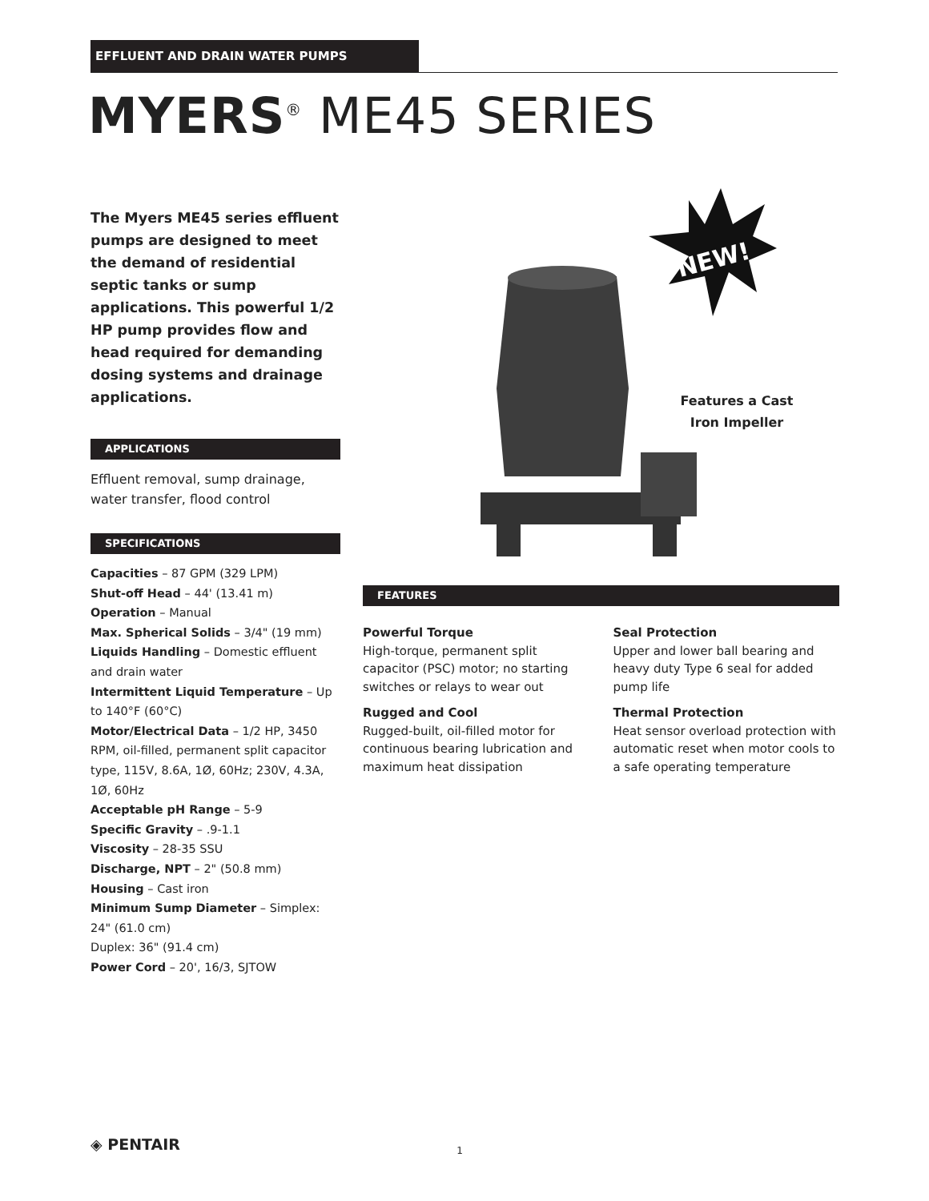EFFLUENT AND DRAIN WATER PUMPS
MYERS<sup>®</sup> ME45 SERIES
The Myers ME45 series effluent pumps are designed to meet the demand of residential septic tanks or sump applications. This powerful 1/2 HP pump provides flow and head required for demanding dosing systems and drainage applications.
APPLICATIONS
Effluent removal, sump drainage, water transfer, flood control
SPECIFICATIONS
Capacities – 87 GPM (329 LPM)
Shut-off Head – 44' (13.41 m)
Operation – Manual
Max. Spherical Solids – 3/4" (19 mm)
Liquids Handling – Domestic effluent and drain water
Intermittent Liquid Temperature – Up to 140°F (60°C)
Motor/Electrical Data – 1/2 HP, 3450 RPM, oil-filled, permanent split capacitor type, 115V, 8.6A, 1Ø, 60Hz; 230V, 4.3A, 1Ø, 60Hz
Acceptable pH Range – 5-9
Specific Gravity – .9-1.1
Viscosity – 28-35 SSU
Discharge, NPT – 2" (50.8 mm)
Housing – Cast iron
Minimum Sump Diameter – Simplex: 24" (61.0 cm)
Duplex: 36" (91.4 cm)
Power Cord – 20', 16/3, SJTOW
NEW!
Features a Cast Iron Impeller
FEATURES
Powerful Torque
High-torque, permanent split capacitor (PSC) motor; no starting switches or relays to wear out
Rugged and Cool
Rugged-built, oil-filled motor for continuous bearing lubrication and maximum heat dissipation
Seal Protection
Upper and lower ball bearing and heavy duty Type 6 seal for added pump life
Thermal Protection
Heat sensor overload protection with automatic reset when motor cools to a safe operating temperature
◈ PENTAIR 1